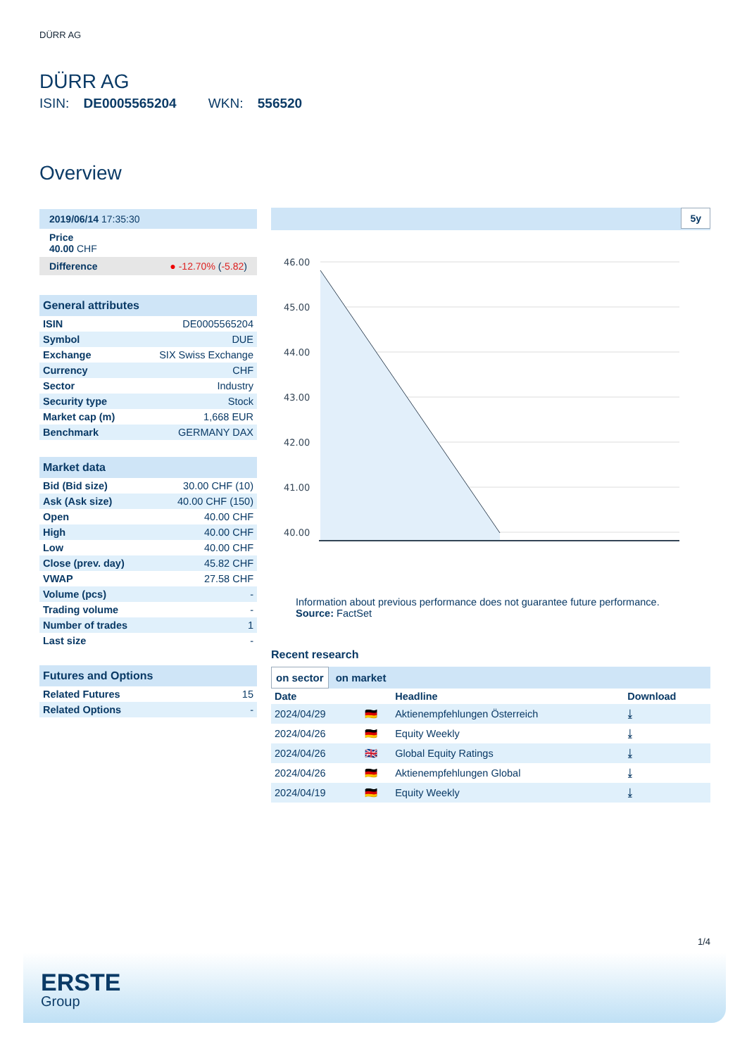DÜRR AG
DÜRR AG
ISIN: DE0005565204 WKN: 556520
Overview
2019/06/14 17:35:30
Price
40.00 CHF
Difference ● -12.70% (-5.82)
General attributes
| ISIN | DE0005565204 |
| Symbol | DUE |
| Exchange | SIX Swiss Exchange |
| Currency | CHF |
| Sector | Industry |
| Security type | Stock |
| Market cap (m) | 1,668 EUR |
| Benchmark | GERMANY DAX |
Market data
| Bid (Bid size) | 30.00 CHF (10) |
| Ask (Ask size) | 40.00 CHF (150) |
| Open | 40.00 CHF |
| High | 40.00 CHF |
| Low | 40.00 CHF |
| Close (prev. day) | 45.82 CHF |
| VWAP | 27.58 CHF |
| Volume (pcs) | - |
| Trading volume | - |
| Number of trades | 1 |
| Last size | - |
Futures and Options
| Related Futures | 15 |
| Related Options | - |
5y
46.00
45.00
44.00
43.00
42.00
41.00
40.00
Information about previous performance does not guarantee future performance.
Source: FactSet
Recent research
on sector on market
| Date | | Headline | Download |
| --- | --- | --- | --- |
| 2024/04/29 | 🇩🇪 | Aktienempfehlungen Österreich | ⤓ |
| 2024/04/26 | 🇩🇪 | Equity Weekly | ⤓ |
| 2024/04/26 | 🇬🇧 | Global Equity Ratings | ⤓ |
| 2024/04/26 | 🇩🇪 | Aktienempfehlungen Global | ⤓ |
| 2024/04/19 | 🇩🇪 | Equity Weekly | ⤓ |
1/4
ERSTE
Group